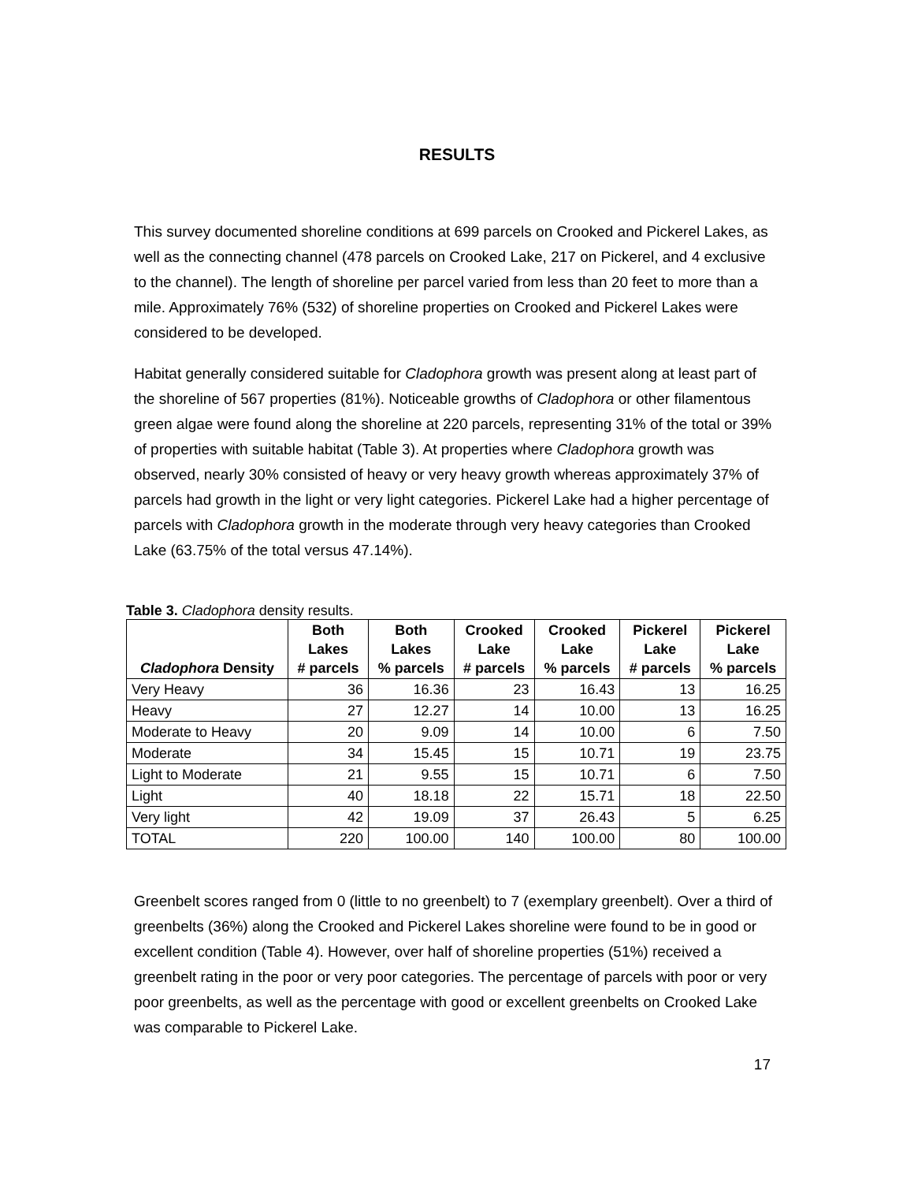RESULTS
This survey documented shoreline conditions at 699 parcels on Crooked and Pickerel Lakes, as well as the connecting channel (478 parcels on Crooked Lake, 217 on Pickerel, and 4 exclusive to the channel). The length of shoreline per parcel varied from less than 20 feet to more than a mile. Approximately 76% (532) of shoreline properties on Crooked and Pickerel Lakes were considered to be developed.
Habitat generally considered suitable for Cladophora growth was present along at least part of the shoreline of 567 properties (81%). Noticeable growths of Cladophora or other filamentous green algae were found along the shoreline at 220 parcels, representing 31% of the total or 39% of properties with suitable habitat (Table 3). At properties where Cladophora growth was observed, nearly 30% consisted of heavy or very heavy growth whereas approximately 37% of parcels had growth in the light or very light categories. Pickerel Lake had a higher percentage of parcels with Cladophora growth in the moderate through very heavy categories than Crooked Lake (63.75% of the total versus 47.14%).
Table 3. Cladophora density results.
| Cladophora Density | Both Lakes # parcels | Both Lakes % parcels | Crooked Lake # parcels | Crooked Lake % parcels | Pickerel Lake # parcels | Pickerel Lake % parcels |
| --- | --- | --- | --- | --- | --- | --- |
| Very Heavy | 36 | 16.36 | 23 | 16.43 | 13 | 16.25 |
| Heavy | 27 | 12.27 | 14 | 10.00 | 13 | 16.25 |
| Moderate to Heavy | 20 | 9.09 | 14 | 10.00 | 6 | 7.50 |
| Moderate | 34 | 15.45 | 15 | 10.71 | 19 | 23.75 |
| Light to Moderate | 21 | 9.55 | 15 | 10.71 | 6 | 7.50 |
| Light | 40 | 18.18 | 22 | 15.71 | 18 | 22.50 |
| Very light | 42 | 19.09 | 37 | 26.43 | 5 | 6.25 |
| TOTAL | 220 | 100.00 | 140 | 100.00 | 80 | 100.00 |
Greenbelt scores ranged from 0 (little to no greenbelt) to 7 (exemplary greenbelt). Over a third of greenbelts (36%) along the Crooked and Pickerel Lakes shoreline were found to be in good or excellent condition (Table 4). However, over half of shoreline properties (51%) received a greenbelt rating in the poor or very poor categories. The percentage of parcels with poor or very poor greenbelts, as well as the percentage with good or excellent greenbelts on Crooked Lake was comparable to Pickerel Lake.
17